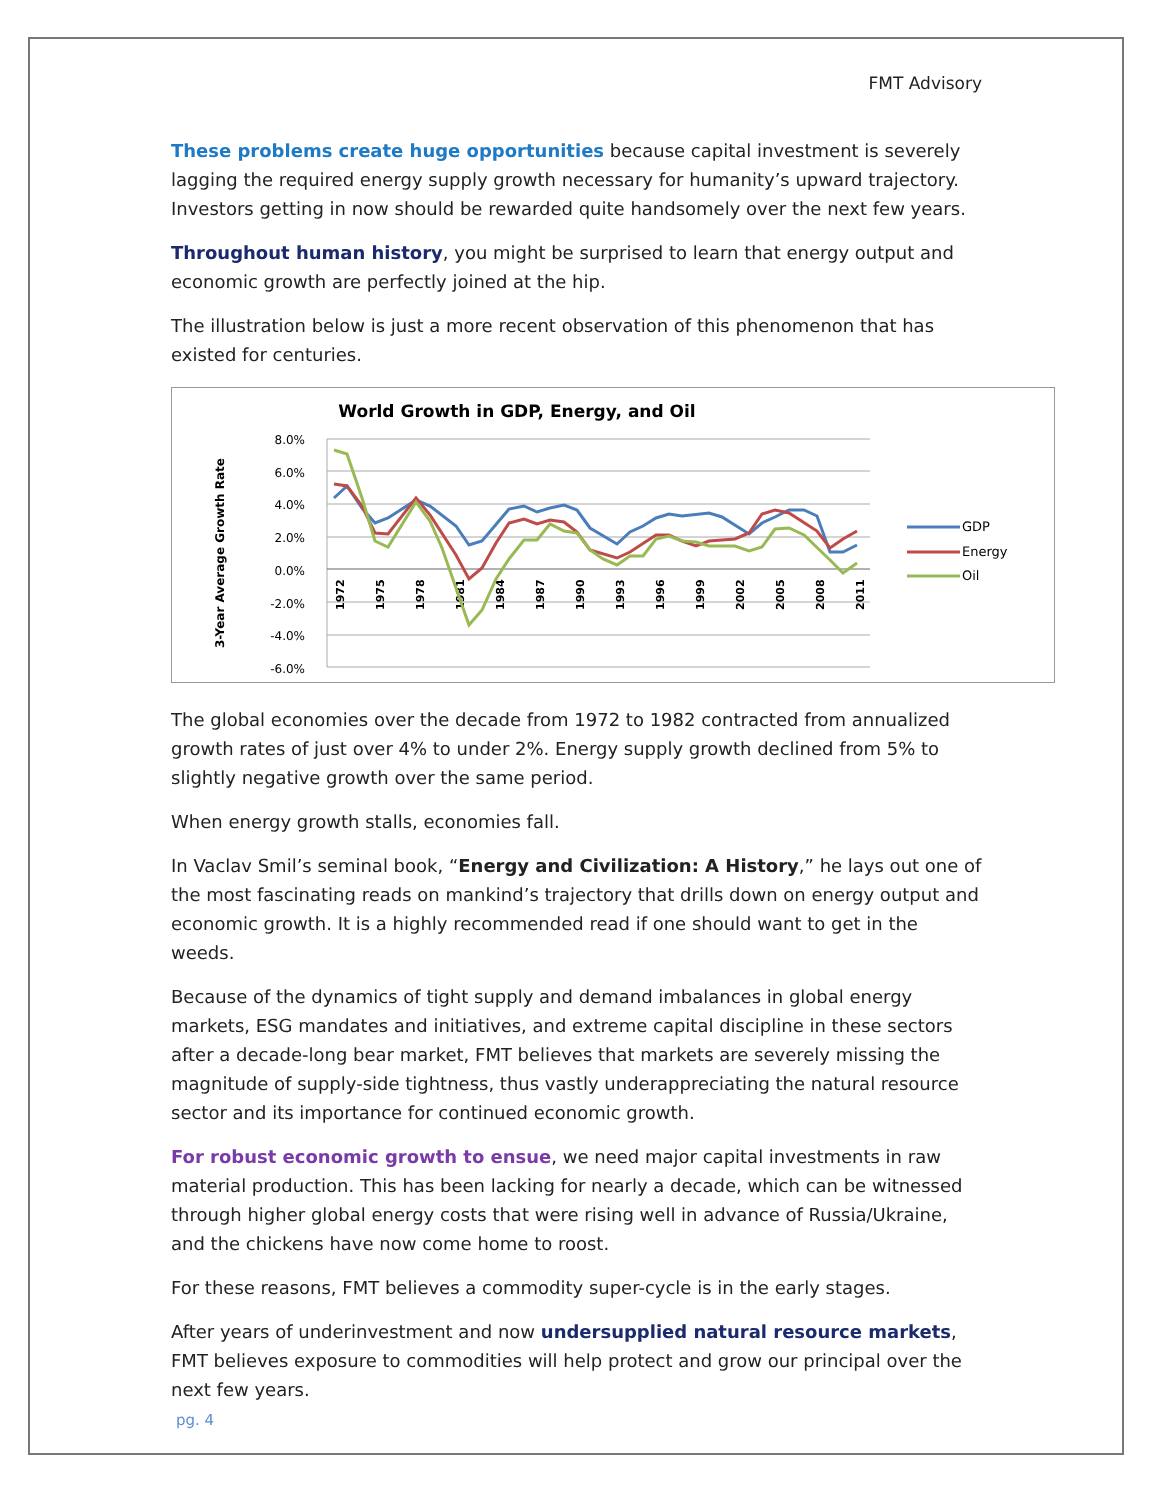FMT Advisory
These problems create huge opportunities because capital investment is severely lagging the required energy supply growth necessary for humanity’s upward trajectory. Investors getting in now should be rewarded quite handsomely over the next few years.
Throughout human history, you might be surprised to learn that energy output and economic growth are perfectly joined at the hip.
The illustration below is just a more recent observation of this phenomenon that has existed for centuries.
World Growth in GDP, Energy, and Oil
3-Year Average Growth Rate
8.0%
6.0%
4.0%
2.0%
0.0%
-2.0%
-4.0%
-6.0%
1972
1975
1978
1981
1984
1987
1990
1993
1996
1999
2002
2005
2008
2011
GDP
Energy
Oil
The global economies over the decade from 1972 to 1982 contracted from annualized growth rates of just over 4% to under 2%. Energy supply growth declined from 5% to slightly negative growth over the same period.
When energy growth stalls, economies fall.
In Vaclav Smil’s seminal book, “Energy and Civilization: A History,” he lays out one of the most fascinating reads on mankind’s trajectory that drills down on energy output and economic growth. It is a highly recommended read if one should want to get in the weeds.
Because of the dynamics of tight supply and demand imbalances in global energy markets, ESG mandates and initiatives, and extreme capital discipline in these sectors after a decade-long bear market, FMT believes that markets are severely missing the magnitude of supply-side tightness, thus vastly underappreciating the natural resource sector and its importance for continued economic growth.
For robust economic growth to ensue, we need major capital investments in raw material production. This has been lacking for nearly a decade, which can be witnessed through higher global energy costs that were rising well in advance of Russia/Ukraine, and the chickens have now come home to roost.
For these reasons, FMT believes a commodity super-cycle is in the early stages.
After years of underinvestment and now undersupplied natural resource markets, FMT believes exposure to commodities will help protect and grow our principal over the next few years.
pg. 4